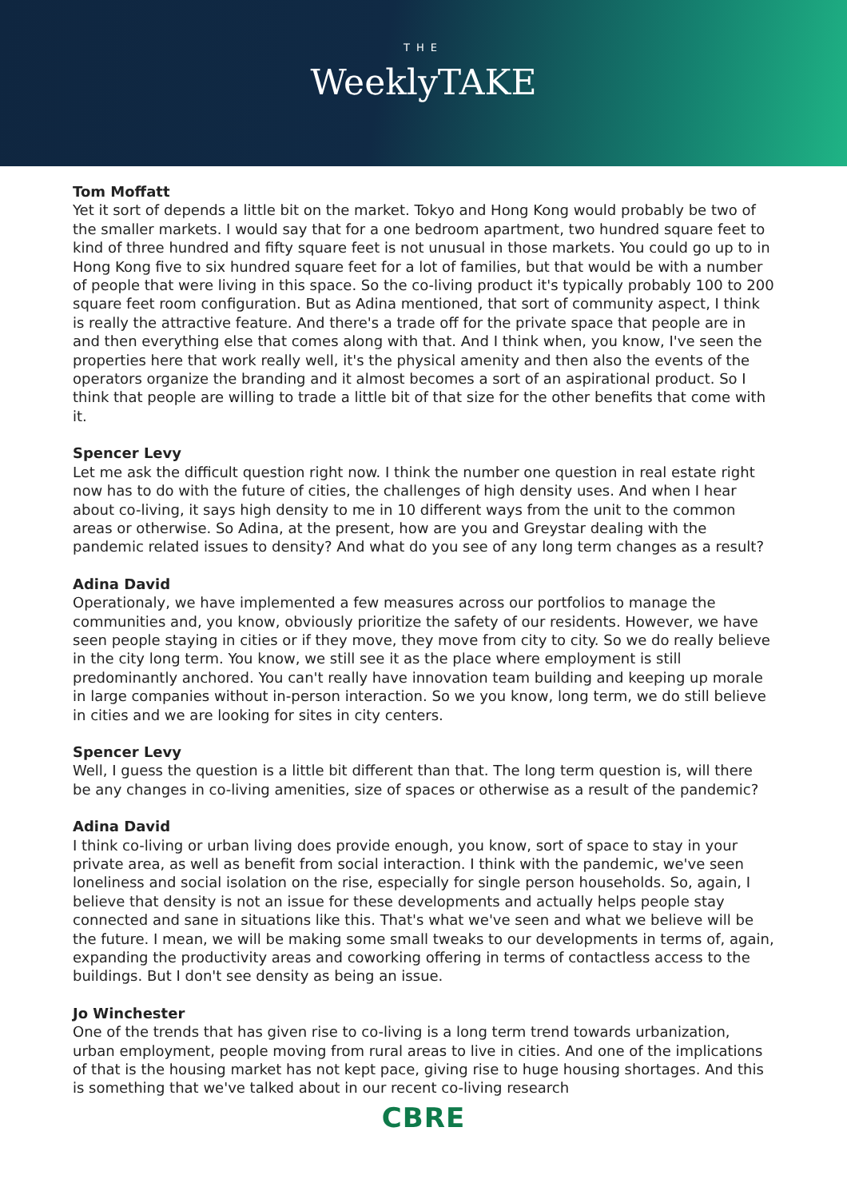THE
WeeklyTAKE
Tom Moffatt
Yet it sort of depends a little bit on the market. Tokyo and Hong Kong would probably be two of the smaller markets. I would say that for a one bedroom apartment, two hundred square feet to kind of three hundred and fifty square feet is not unusual in those markets. You could go up to in Hong Kong five to six hundred square feet for a lot of families, but that would be with a number of people that were living in this space. So the co-living product it's typically probably 100 to 200 square feet room configuration. But as Adina mentioned, that sort of community aspect, I think is really the attractive feature. And there's a trade off for the private space that people are in and then everything else that comes along with that. And I think when, you know, I've seen the properties here that work really well, it's the physical amenity and then also the events of the operators organize the branding and it almost becomes a sort of an aspirational product. So I think that people are willing to trade a little bit of that size for the other benefits that come with it.
Spencer Levy
Let me ask the difficult question right now. I think the number one question in real estate right now has to do with the future of cities, the challenges of high density uses. And when I hear about co-living, it says high density to me in 10 different ways from the unit to the common areas or otherwise. So Adina, at the present, how are you and Greystar dealing with the pandemic related issues to density? And what do you see of any long term changes as a result?
Adina David
Operationaly, we have implemented a few measures across our portfolios to manage the communities and, you know, obviously prioritize the safety of our residents. However, we have seen people staying in cities or if they move, they move from city to city. So we do really believe in the city long term. You know, we still see it as the place where employment is still predominantly anchored. You can't really have innovation team building and keeping up morale in large companies without in-person interaction. So we you know, long term, we do still believe in cities and we are looking for sites in city centers.
Spencer Levy
Well, I guess the question is a little bit different than that. The long term question is, will there be any changes in co-living amenities, size of spaces or otherwise as a result of the pandemic?
Adina David
I think co-living or urban living does provide enough, you know, sort of space to stay in your private area, as well as benefit from social interaction. I think with the pandemic, we've seen loneliness and social isolation on the rise, especially for single person households. So, again, I believe that density is not an issue for these developments and actually helps people stay connected and sane in situations like this. That's what we've seen and what we believe will be the future. I mean, we will be making some small tweaks to our developments in terms of, again, expanding the productivity areas and coworking offering in terms of contactless access to the buildings. But I don't see density as being an issue.
Jo Winchester
One of the trends that has given rise to co-living is a long term trend towards urbanization, urban employment, people moving from rural areas to live in cities. And one of the implications of that is the housing market has not kept pace, giving rise to huge housing shortages. And this is something that we've talked about in our recent co-living research
CBRE